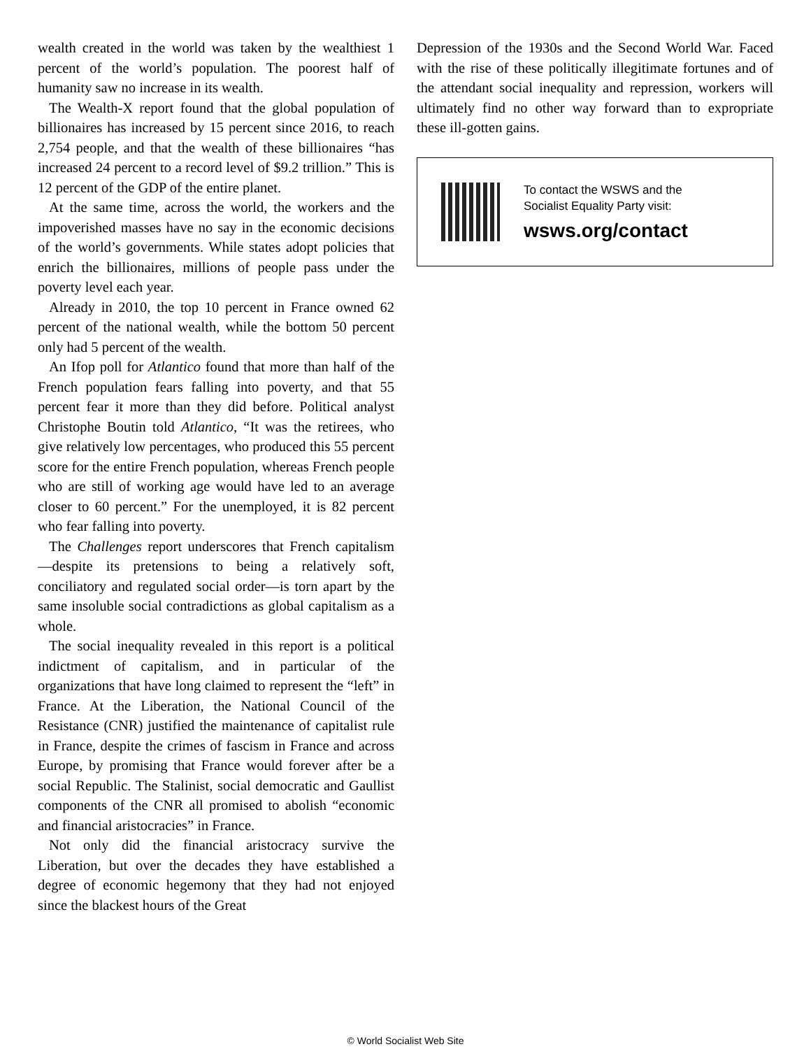wealth created in the world was taken by the wealthiest 1 percent of the world’s population. The poorest half of humanity saw no increase in its wealth.
The Wealth-X report found that the global population of billionaires has increased by 15 percent since 2016, to reach 2,754 people, and that the wealth of these billionaires “has increased 24 percent to a record level of $9.2 trillion.” This is 12 percent of the GDP of the entire planet.
At the same time, across the world, the workers and the impoverished masses have no say in the economic decisions of the world’s governments. While states adopt policies that enrich the billionaires, millions of people pass under the poverty level each year.
Already in 2010, the top 10 percent in France owned 62 percent of the national wealth, while the bottom 50 percent only had 5 percent of the wealth.
An Ifop poll for Atlantico found that more than half of the French population fears falling into poverty, and that 55 percent fear it more than they did before. Political analyst Christophe Boutin told Atlantico, “It was the retirees, who give relatively low percentages, who produced this 55 percent score for the entire French population, whereas French people who are still of working age would have led to an average closer to 60 percent.” For the unemployed, it is 82 percent who fear falling into poverty.
The Challenges report underscores that French capitalism—despite its pretensions to being a relatively soft, conciliatory and regulated social order—is torn apart by the same insoluble social contradictions as global capitalism as a whole.
The social inequality revealed in this report is a political indictment of capitalism, and in particular of the organizations that have long claimed to represent the “left” in France. At the Liberation, the National Council of the Resistance (CNR) justified the maintenance of capitalist rule in France, despite the crimes of fascism in France and across Europe, by promising that France would forever after be a social Republic. The Stalinist, social democratic and Gaullist components of the CNR all promised to abolish “economic and financial aristocracies” in France.
Not only did the financial aristocracy survive the Liberation, but over the decades they have established a degree of economic hegemony that they had not enjoyed since the blackest hours of the Great
Depression of the 1930s and the Second World War. Faced with the rise of these politically illegitimate fortunes and of the attendant social inequality and repression, workers will ultimately find no other way forward than to expropriate these ill-gotten gains.
To contact the WSWS and the
Socialist Equality Party visit:
wsws.org/contact
© World Socialist Web Site